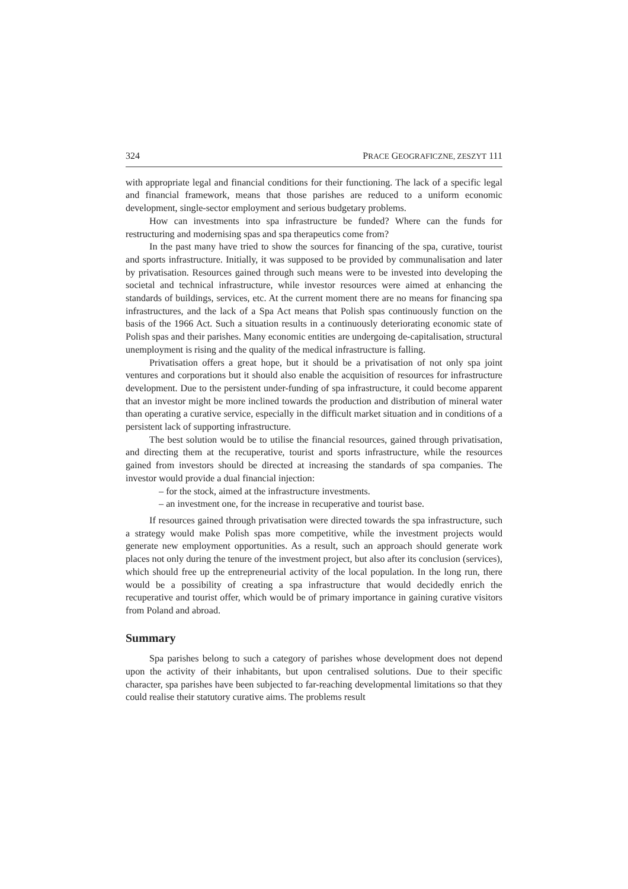324 PRACE GEOGRAFICZNE, ZESZYT 111
with appropriate legal and financial conditions for their functioning. The lack of a specific legal and financial framework, means that those parishes are reduced to a uniform economic development, single-sector employment and serious budgetary problems.
How can investments into spa infrastructure be funded? Where can the funds for restructuring and modernising spas and spa therapeutics come from?
In the past many have tried to show the sources for financing of the spa, curative, tourist and sports infrastructure. Initially, it was supposed to be provided by communalisation and later by privatisation. Resources gained through such means were to be invested into developing the societal and technical infrastructure, while investor resources were aimed at enhancing the standards of buildings, services, etc. At the current moment there are no means for financing spa infrastructures, and the lack of a Spa Act means that Polish spas continuously function on the basis of the 1966 Act. Such a situation results in a continuously deteriorating economic state of Polish spas and their parishes. Many economic entities are undergoing de-capitalisation, structural unemployment is rising and the quality of the medical infrastructure is falling.
Privatisation offers a great hope, but it should be a privatisation of not only spa joint ventures and corporations but it should also enable the acquisition of resources for infrastructure development. Due to the persistent under-funding of spa infrastructure, it could become apparent that an investor might be more inclined towards the production and distribution of mineral water than operating a curative service, especially in the difficult market situation and in conditions of a persistent lack of supporting infrastructure.
The best solution would be to utilise the financial resources, gained through privatisation, and directing them at the recuperative, tourist and sports infrastructure, while the resources gained from investors should be directed at increasing the standards of spa companies. The investor would provide a dual financial injection:
– for the stock, aimed at the infrastructure investments.
– an investment one, for the increase in recuperative and tourist base.
If resources gained through privatisation were directed towards the spa infrastructure, such a strategy would make Polish spas more competitive, while the investment projects would generate new employment opportunities. As a result, such an approach should generate work places not only during the tenure of the investment project, but also after its conclusion (services), which should free up the entrepreneurial activity of the local population. In the long run, there would be a possibility of creating a spa infrastructure that would decidedly enrich the recuperative and tourist offer, which would be of primary importance in gaining curative visitors from Poland and abroad.
Summary
Spa parishes belong to such a category of parishes whose development does not depend upon the activity of their inhabitants, but upon centralised solutions. Due to their specific character, spa parishes have been subjected to far-reaching developmental limitations so that they could realise their statutory curative aims. The problems result